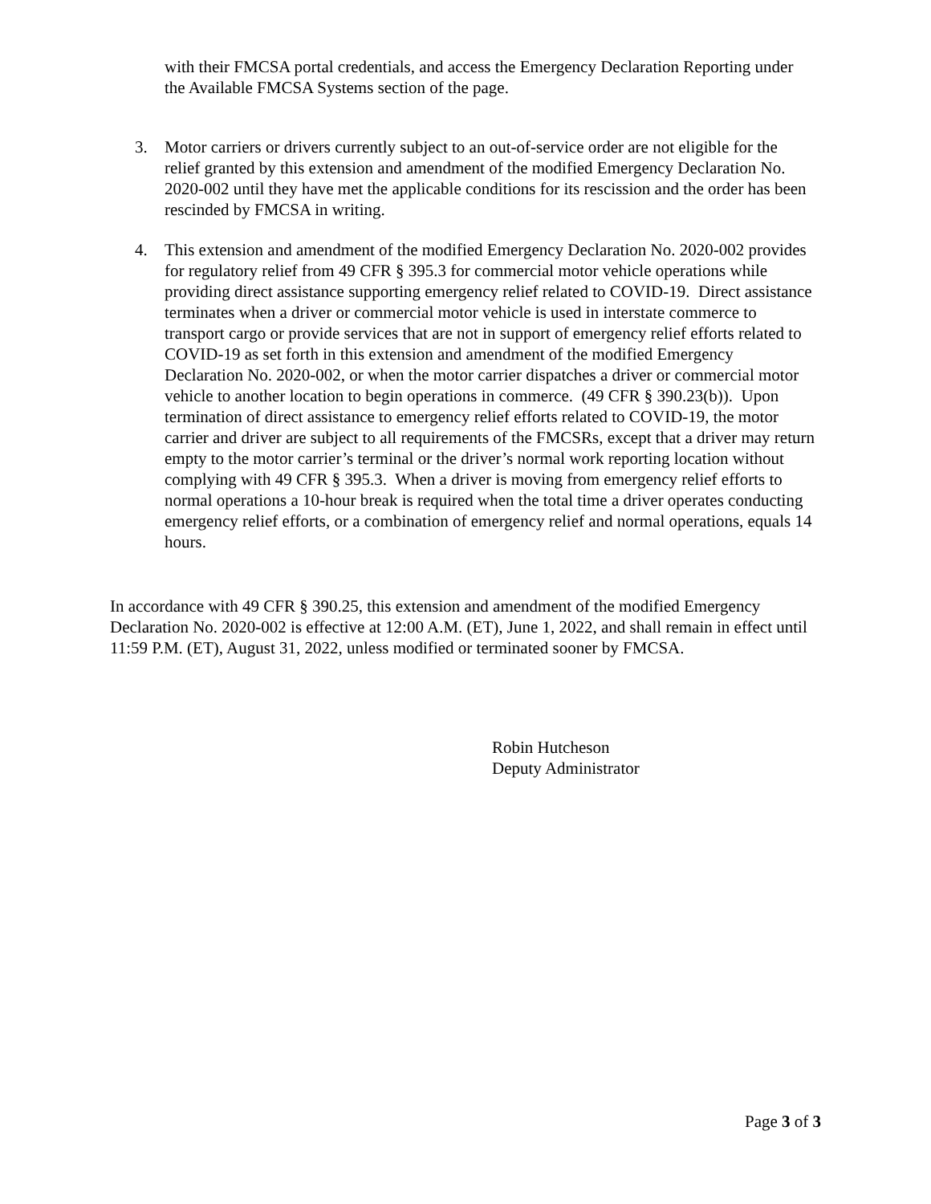with their FMCSA portal credentials, and access the Emergency Declaration Reporting under the Available FMCSA Systems section of the page.
3. Motor carriers or drivers currently subject to an out-of-service order are not eligible for the relief granted by this extension and amendment of the modified Emergency Declaration No. 2020-002 until they have met the applicable conditions for its rescission and the order has been rescinded by FMCSA in writing.
4. This extension and amendment of the modified Emergency Declaration No. 2020-002 provides for regulatory relief from 49 CFR § 395.3 for commercial motor vehicle operations while providing direct assistance supporting emergency relief related to COVID-19. Direct assistance terminates when a driver or commercial motor vehicle is used in interstate commerce to transport cargo or provide services that are not in support of emergency relief efforts related to COVID-19 as set forth in this extension and amendment of the modified Emergency Declaration No. 2020-002, or when the motor carrier dispatches a driver or commercial motor vehicle to another location to begin operations in commerce. (49 CFR § 390.23(b)). Upon termination of direct assistance to emergency relief efforts related to COVID-19, the motor carrier and driver are subject to all requirements of the FMCSRs, except that a driver may return empty to the motor carrier’s terminal or the driver’s normal work reporting location without complying with 49 CFR § 395.3. When a driver is moving from emergency relief efforts to normal operations a 10-hour break is required when the total time a driver operates conducting emergency relief efforts, or a combination of emergency relief and normal operations, equals 14 hours.
In accordance with 49 CFR § 390.25, this extension and amendment of the modified Emergency Declaration No. 2020-002 is effective at 12:00 A.M. (ET), June 1, 2022, and shall remain in effect until 11:59 P.M. (ET), August 31, 2022, unless modified or terminated sooner by FMCSA.
Robin Hutcheson
Deputy Administrator
Page 3 of 3